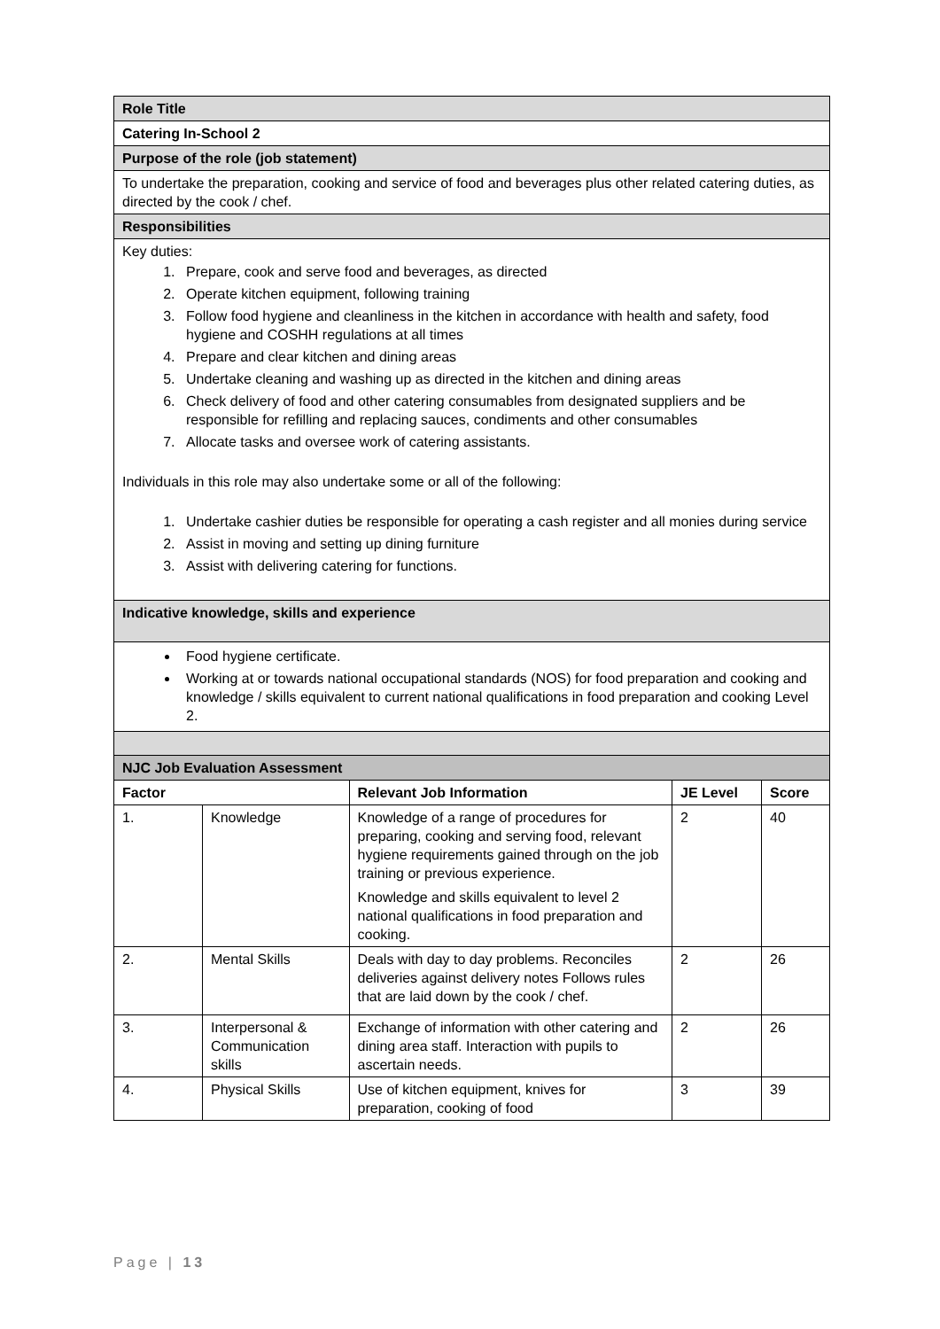| Role Title |
| Catering In-School 2 |
| Purpose of the role (job statement) |
| To undertake the preparation, cooking and service of food and beverages plus other related catering duties, as directed by the cook / chef. |
| Responsibilities |
| Key duties: 1. Prepare, cook and serve food and beverages, as directed 2. Operate kitchen equipment, following training 3. Follow food hygiene and cleanliness in the kitchen in accordance with health and safety, food hygiene and COSHH regulations at all times 4. Prepare and clear kitchen and dining areas 5. Undertake cleaning and washing up as directed in the kitchen and dining areas 6. Check delivery of food and other catering consumables from designated suppliers and be responsible for refilling and replacing sauces, condiments and other consumables 7. Allocate tasks and oversee work of catering assistants. Individuals in this role may also undertake some or all of the following: 1. Undertake cashier duties be responsible for operating a cash register and all monies during service 2. Assist in moving and setting up dining furniture 3. Assist with delivering catering for functions. |
| Indicative knowledge, skills and experience |
| Food hygiene certificate. Working at or towards national occupational standards (NOS) for food preparation and cooking and knowledge / skills equivalent to current national qualifications in food preparation and cooking Level 2. |
| NJC Job Evaluation Assessment |
| Factor | | Relevant Job Information | JE Level | Score |
| --- | --- | --- | --- | --- |
| 1. | Knowledge | Knowledge of a range of procedures for preparing, cooking and serving food, relevant hygiene requirements gained through on the job training or previous experience. Knowledge and skills equivalent to level 2 national qualifications in food preparation and cooking. | 2 | 40 |
| 2. | Mental Skills | Deals with day to day problems. Reconciles deliveries against delivery notes Follows rules that are laid down by the cook / chef. | 2 | 26 |
| 3. | Interpersonal & Communication skills | Exchange of information with other catering and dining area staff. Interaction with pupils to ascertain needs. | 2 | 26 |
| 4. | Physical Skills | Use of kitchen equipment, knives for preparation, cooking of food | 3 | 39 |
Page | 13